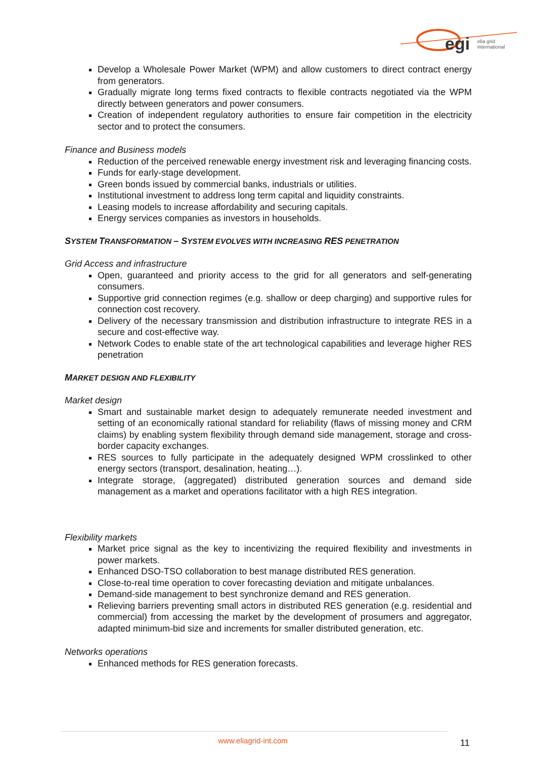egi
elia grid
international
Develop a Wholesale Power Market (WPM) and allow customers to direct contract energy from generators.
Gradually migrate long terms fixed contracts to flexible contracts negotiated via the WPM directly between generators and power consumers.
Creation of independent regulatory authorities to ensure fair competition in the electricity sector and to protect the consumers.
Finance and Business models
Reduction of the perceived renewable energy investment risk and leveraging financing costs.
Funds for early-stage development.
Green bonds issued by commercial banks, industrials or utilities.
Institutional investment to address long term capital and liquidity constraints.
Leasing models to increase affordability and securing capitals.
Energy services companies as investors in households.
SYSTEM TRANSFORMATION – SYSTEM EVOLVES WITH INCREASING RES PENETRATION
Grid Access and infrastructure
Open, guaranteed and priority access to the grid for all generators and self-generating consumers.
Supportive grid connection regimes (e.g. shallow or deep charging) and supportive rules for connection cost recovery.
Delivery of the necessary transmission and distribution infrastructure to integrate RES in a secure and cost-effective way.
Network Codes to enable state of the art technological capabilities and leverage higher RES penetration
MARKET DESIGN AND FLEXIBILITY
Market design
Smart and sustainable market design to adequately remunerate needed investment and setting of an economically rational standard for reliability (flaws of missing money and CRM claims) by enabling system flexibility through demand side management, storage and cross-border capacity exchanges.
RES sources to fully participate in the adequately designed WPM crosslinked to other energy sectors (transport, desalination, heating…).
Integrate storage, (aggregated) distributed generation sources and demand side management as a market and operations facilitator with a high RES integration.
Flexibility markets
Market price signal as the key to incentivizing the required flexibility and investments in power markets.
Enhanced DSO-TSO collaboration to best manage distributed RES generation.
Close-to-real time operation to cover forecasting deviation and mitigate unbalances.
Demand-side management to best synchronize demand and RES generation.
Relieving barriers preventing small actors in distributed RES generation (e.g. residential and commercial) from accessing the market by the development of prosumers and aggregator, adapted minimum-bid size and increments for smaller distributed generation, etc.
Networks operations
Enhanced methods for RES generation forecasts.
www.eliagrid-int.com 11